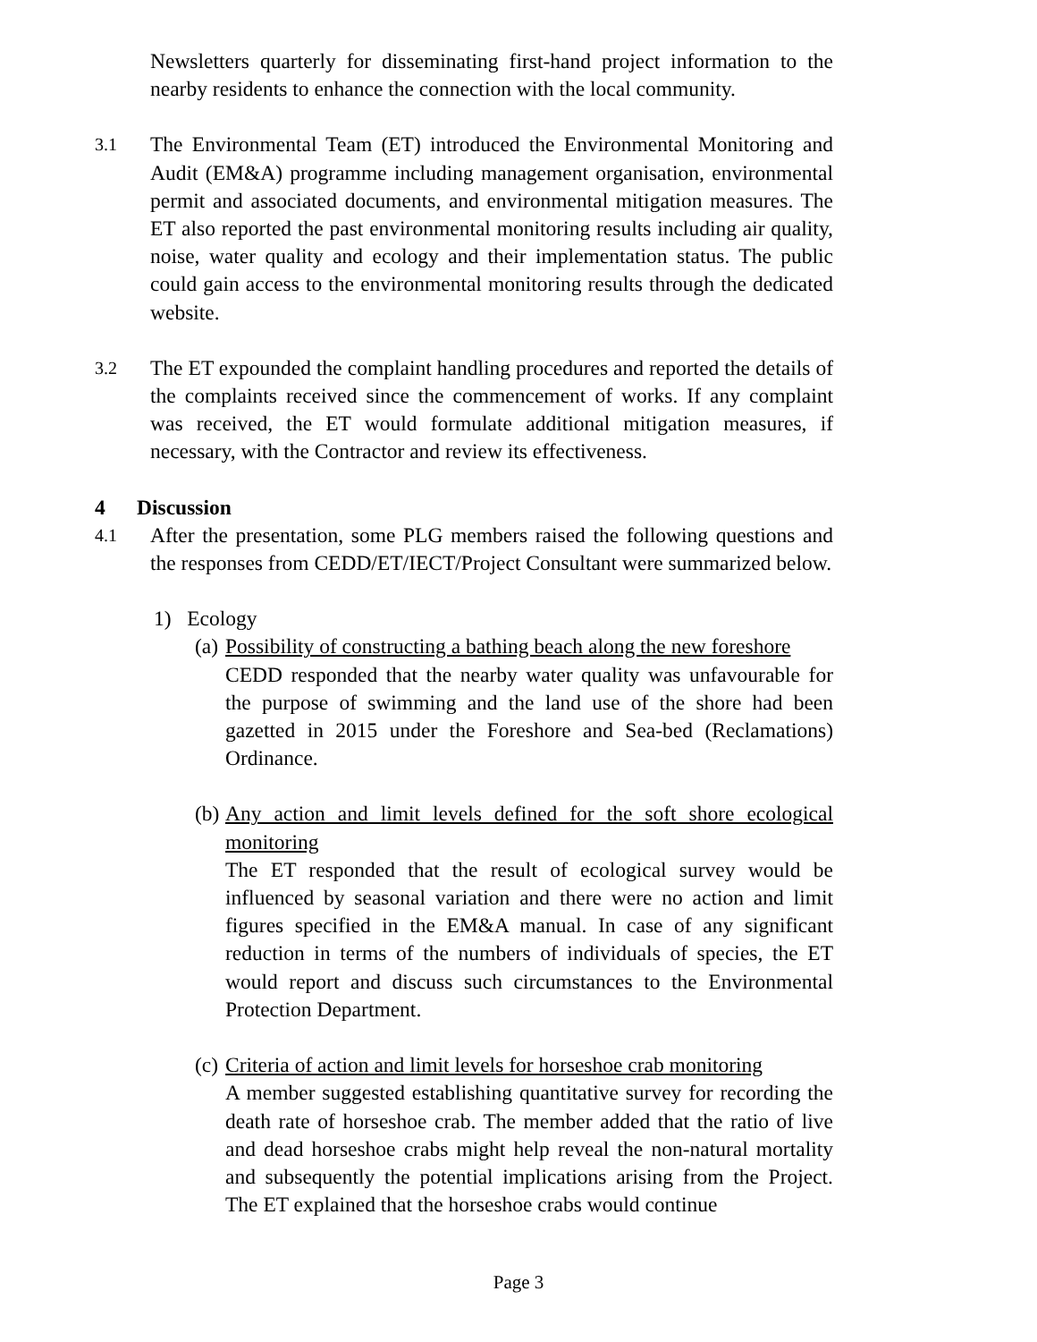Newsletters quarterly for disseminating first-hand project information to the nearby residents to enhance the connection with the local community.
3.1
The Environmental Team (ET) introduced the Environmental Monitoring and Audit (EM&A) programme including management organisation, environmental permit and associated documents, and environmental mitigation measures. The ET also reported the past environmental monitoring results including air quality, noise, water quality and ecology and their implementation status. The public could gain access to the environmental monitoring results through the dedicated website.
3.2
The ET expounded the complaint handling procedures and reported the details of the complaints received since the commencement of works. If any complaint was received, the ET would formulate additional mitigation measures, if necessary, with the Contractor and review its effectiveness.
4 Discussion
4.1
After the presentation, some PLG members raised the following questions and the responses from CEDD/ET/IECT/Project Consultant were summarized below.
1) Ecology
(a)
Possibility of constructing a bathing beach along the new foreshore
CEDD responded that the nearby water quality was unfavourable for the purpose of swimming and the land use of the shore had been gazetted in 2015 under the Foreshore and Sea-bed (Reclamations) Ordinance.
(b)
Any action and limit levels defined for the soft shore ecological monitoring
The ET responded that the result of ecological survey would be influenced by seasonal variation and there were no action and limit figures specified in the EM&A manual. In case of any significant reduction in terms of the numbers of individuals of species, the ET would report and discuss such circumstances to the Environmental Protection Department.
(c)
Criteria of action and limit levels for horseshoe crab monitoring
A member suggested establishing quantitative survey for recording the death rate of horseshoe crab. The member added that the ratio of live and dead horseshoe crabs might help reveal the non-natural mortality and subsequently the potential implications arising from the Project. The ET explained that the horseshoe crabs would continue
Page 3